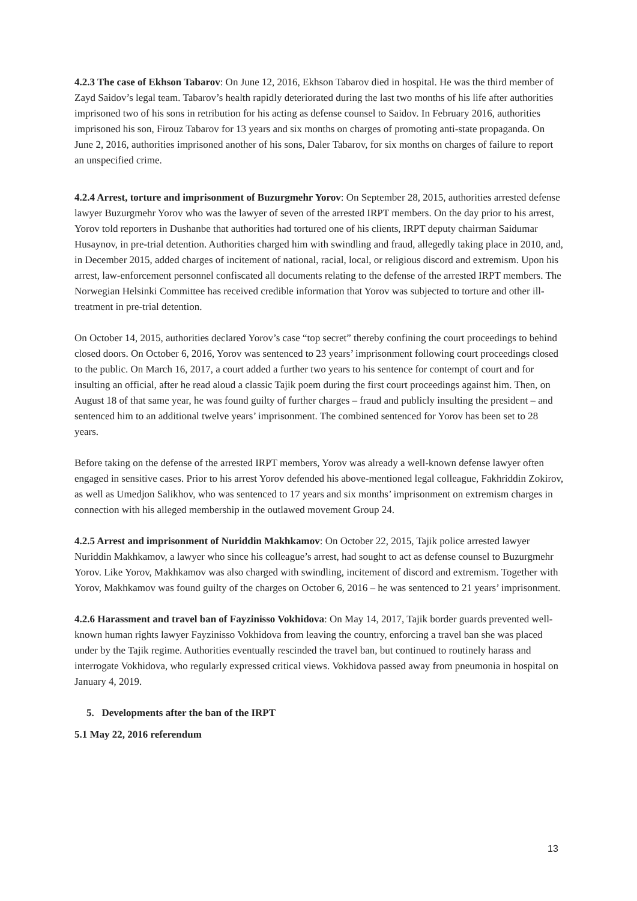4.2.3 The case of Ekhson Tabarov: On June 12, 2016, Ekhson Tabarov died in hospital. He was the third member of Zayd Saidov’s legal team. Tabarov’s health rapidly deteriorated during the last two months of his life after authorities imprisoned two of his sons in retribution for his acting as defense counsel to Saidov. In February 2016, authorities imprisoned his son, Firouz Tabarov for 13 years and six months on charges of promoting anti-state propaganda. On June 2, 2016, authorities imprisoned another of his sons, Daler Tabarov, for six months on charges of failure to report an unspecified crime.
4.2.4 Arrest, torture and imprisonment of Buzurgmehr Yorov: On September 28, 2015, authorities arrested defense lawyer Buzurgmehr Yorov who was the lawyer of seven of the arrested IRPT members. On the day prior to his arrest, Yorov told reporters in Dushanbe that authorities had tortured one of his clients, IRPT deputy chairman Saidumar Husaynov, in pre-trial detention. Authorities charged him with swindling and fraud, allegedly taking place in 2010, and, in December 2015, added charges of incitement of national, racial, local, or religious discord and extremism. Upon his arrest, law-enforcement personnel confiscated all documents relating to the defense of the arrested IRPT members. The Norwegian Helsinki Committee has received credible information that Yorov was subjected to torture and other ill-treatment in pre-trial detention.
On October 14, 2015, authorities declared Yorov’s case “top secret” thereby confining the court proceedings to behind closed doors. On October 6, 2016, Yorov was sentenced to 23 years’ imprisonment following court proceedings closed to the public. On March 16, 2017, a court added a further two years to his sentence for contempt of court and for insulting an official, after he read aloud a classic Tajik poem during the first court proceedings against him. Then, on August 18 of that same year, he was found guilty of further charges – fraud and publicly insulting the president – and sentenced him to an additional twelve years’ imprisonment. The combined sentenced for Yorov has been set to 28 years.
Before taking on the defense of the arrested IRPT members, Yorov was already a well-known defense lawyer often engaged in sensitive cases. Prior to his arrest Yorov defended his above-mentioned legal colleague, Fakhriddin Zokirov, as well as Umedjon Salikhov, who was sentenced to 17 years and six months’ imprisonment on extremism charges in connection with his alleged membership in the outlawed movement Group 24.
4.2.5 Arrest and imprisonment of Nuriddin Makhkamov: On October 22, 2015, Tajik police arrested lawyer Nuriddin Makhkamov, a lawyer who since his colleague’s arrest, had sought to act as defense counsel to Buzurgmehr Yorov. Like Yorov, Makhkamov was also charged with swindling, incitement of discord and extremism. Together with Yorov, Makhkamov was found guilty of the charges on October 6, 2016 – he was sentenced to 21 years’ imprisonment.
4.2.6 Harassment and travel ban of Fayzinisso Vokhidova: On May 14, 2017, Tajik border guards prevented well-known human rights lawyer Fayzinisso Vokhidova from leaving the country, enforcing a travel ban she was placed under by the Tajik regime. Authorities eventually rescinded the travel ban, but continued to routinely harass and interrogate Vokhidova, who regularly expressed critical views. Vokhidova passed away from pneumonia in hospital on January 4, 2019.
5. Developments after the ban of the IRPT
5.1 May 22, 2016 referendum
13